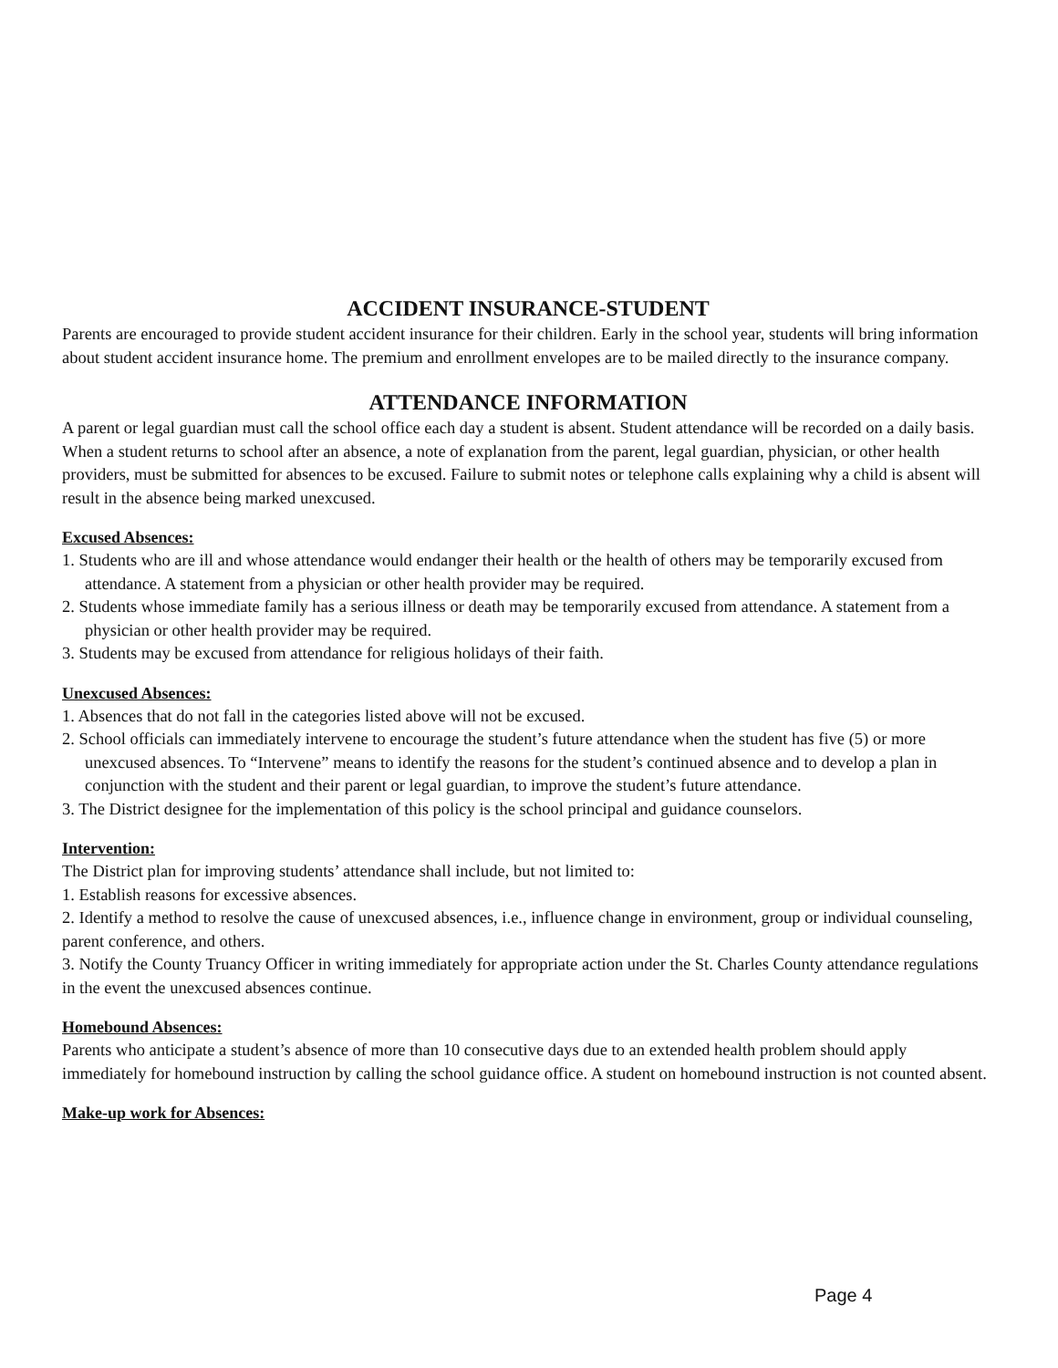ACCIDENT INSURANCE-STUDENT
Parents are encouraged to provide student accident insurance for their children. Early in the school year, students will bring information about student accident insurance home. The premium and enrollment envelopes are to be mailed directly to the insurance company.
ATTENDANCE INFORMATION
A parent or legal guardian must call the school office each day a student is absent. Student attendance will be recorded on a daily basis. When a student returns to school after an absence, a note of explanation from the parent, legal guardian, physician, or other health providers, must be submitted for absences to be excused. Failure to submit notes or telephone calls explaining why a child is absent will result in the absence being marked unexcused.
Excused Absences:
1. Students who are ill and whose attendance would endanger their health or the health of others may be temporarily excused from attendance. A statement from a physician or other health provider may be required.
2. Students whose immediate family has a serious illness or death may be temporarily excused from attendance. A statement from a physician or other health provider may be required.
3. Students may be excused from attendance for religious holidays of their faith.
Unexcused Absences:
1. Absences that do not fall in the categories listed above will not be excused.
2. School officials can immediately intervene to encourage the student’s future attendance when the student has five (5) or more unexcused absences. To “Intervene” means to identify the reasons for the student’s continued absence and to develop a plan in conjunction with the student and their parent or legal guardian, to improve the student’s future attendance.
3. The District designee for the implementation of this policy is the school principal and guidance counselors.
Intervention:
The District plan for improving students’ attendance shall include, but not limited to:
1. Establish reasons for excessive absences.
2. Identify a method to resolve the cause of unexcused absences, i.e., influence change in environment, group or individual counseling, parent conference, and others.
3. Notify the County Truancy Officer in writing immediately for appropriate action under the St. Charles County attendance regulations in the event the unexcused absences continue.
Homebound Absences:
Parents who anticipate a student’s absence of more than 10 consecutive days due to an extended health problem should apply immediately for homebound instruction by calling the school guidance office. A student on homebound instruction is not counted absent.
Make-up work for Absences:
Page 4